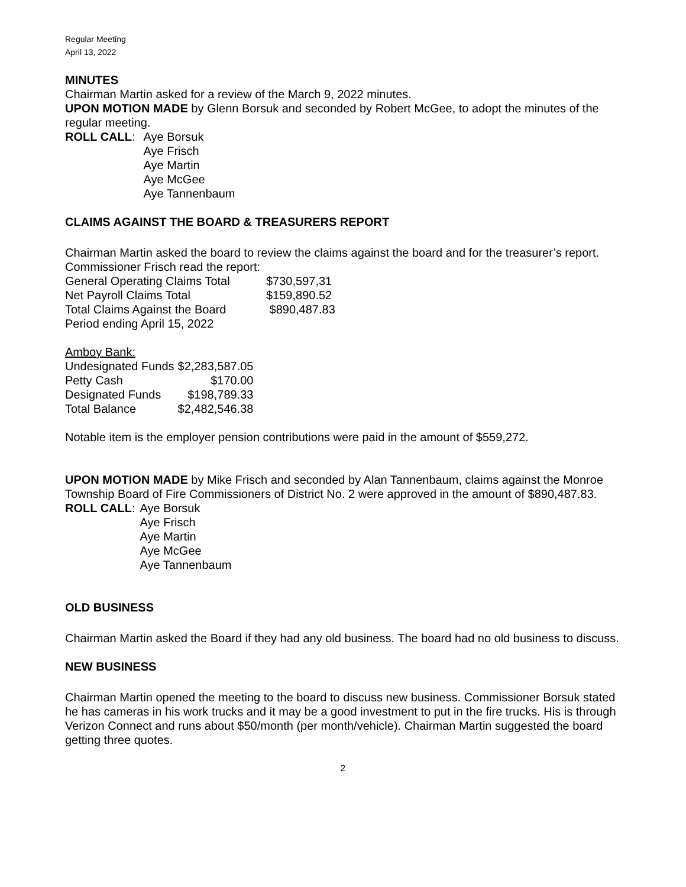Regular Meeting
April 13, 2022
MINUTES
Chairman Martin asked for a review of the March 9, 2022 minutes.
UPON MOTION MADE by Glenn Borsuk and seconded by Robert McGee, to adopt the minutes of the regular meeting.
ROLL CALL:
Aye Borsuk
Aye Frisch
Aye Martin
Aye McGee
Aye Tannenbaum
CLAIMS AGAINST THE BOARD & TREASURERS REPORT
Chairman Martin asked the board to review the claims against the board and for the treasurer’s report. Commissioner Frisch read the report:
| General Operating Claims Total | $730,597,31 |
| Net Payroll Claims Total | $159,890.52 |
| Total Claims Against the Board | $890,487.83 |
| Period ending April 15, 2022 | |
Amboy Bank:
| Undesignated Funds | $2,283,587.05 |
| Petty Cash | $170.00 |
| Designated Funds | $198,789.33 |
| Total Balance | $2,482,546.38 |
Notable item is the employer pension contributions were paid in the amount of $559,272.
UPON MOTION MADE by Mike Frisch and seconded by Alan Tannenbaum, claims against the Monroe Township Board of Fire Commissioners of District No. 2 were approved in the amount of $890,487.83.
ROLL CALL:
Aye Borsuk
Aye Frisch
Aye Martin
Aye McGee
Aye Tannenbaum
OLD BUSINESS
Chairman Martin asked the Board if they had any old business. The board had no old business to discuss.
NEW BUSINESS
Chairman Martin opened the meeting to the board to discuss new business. Commissioner Borsuk stated he has cameras in his work trucks and it may be a good investment to put in the fire trucks. His is through Verizon Connect and runs about $50/month (per month/vehicle). Chairman Martin suggested the board getting three quotes.
2